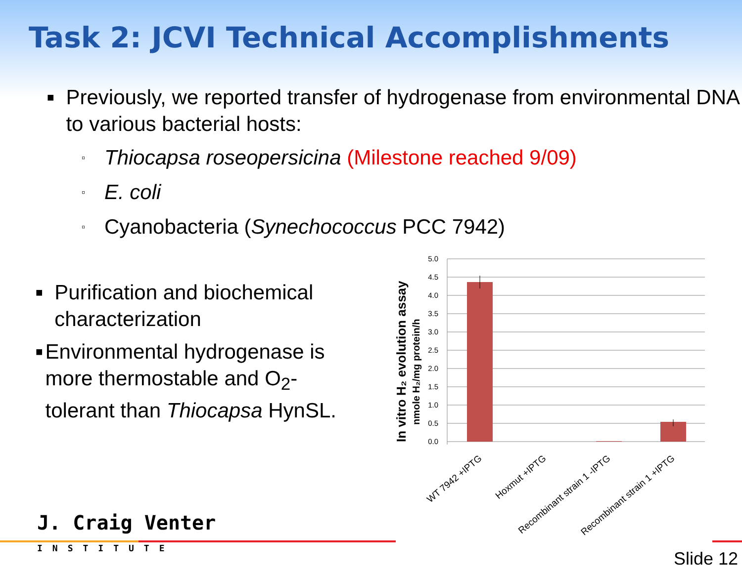Task 2: JCVI Technical Accomplishments
■
Previously, we reported transfer of hydrogenase from environmental DNA to various bacterial hosts:
▫ Thiocapsa roseopersicina (Milestone reached 9/09)
▫ E. coli
▫ Cyanobacteria (Synechococcus PCC 7942)
■
Purification and biochemical characterization
■
Environmental hydrogenase is more thermostable and O<sub>2</sub>-tolerant than Thiocapsa HynSL.
In vitro H₂ evolution assay
nmole H₂/mg protein/h
5.0
4.5
4.0
3.5
3.0
2.5
2.0
1.5
1.0
0.5
0.0
WT 7942 +IPTG
Hoxmut +IPTG
Recombinant strain 1 -IPTG
Recombinant strain 1 +IPTG
J. Craig Venter
INSTITUTE
Slide 12